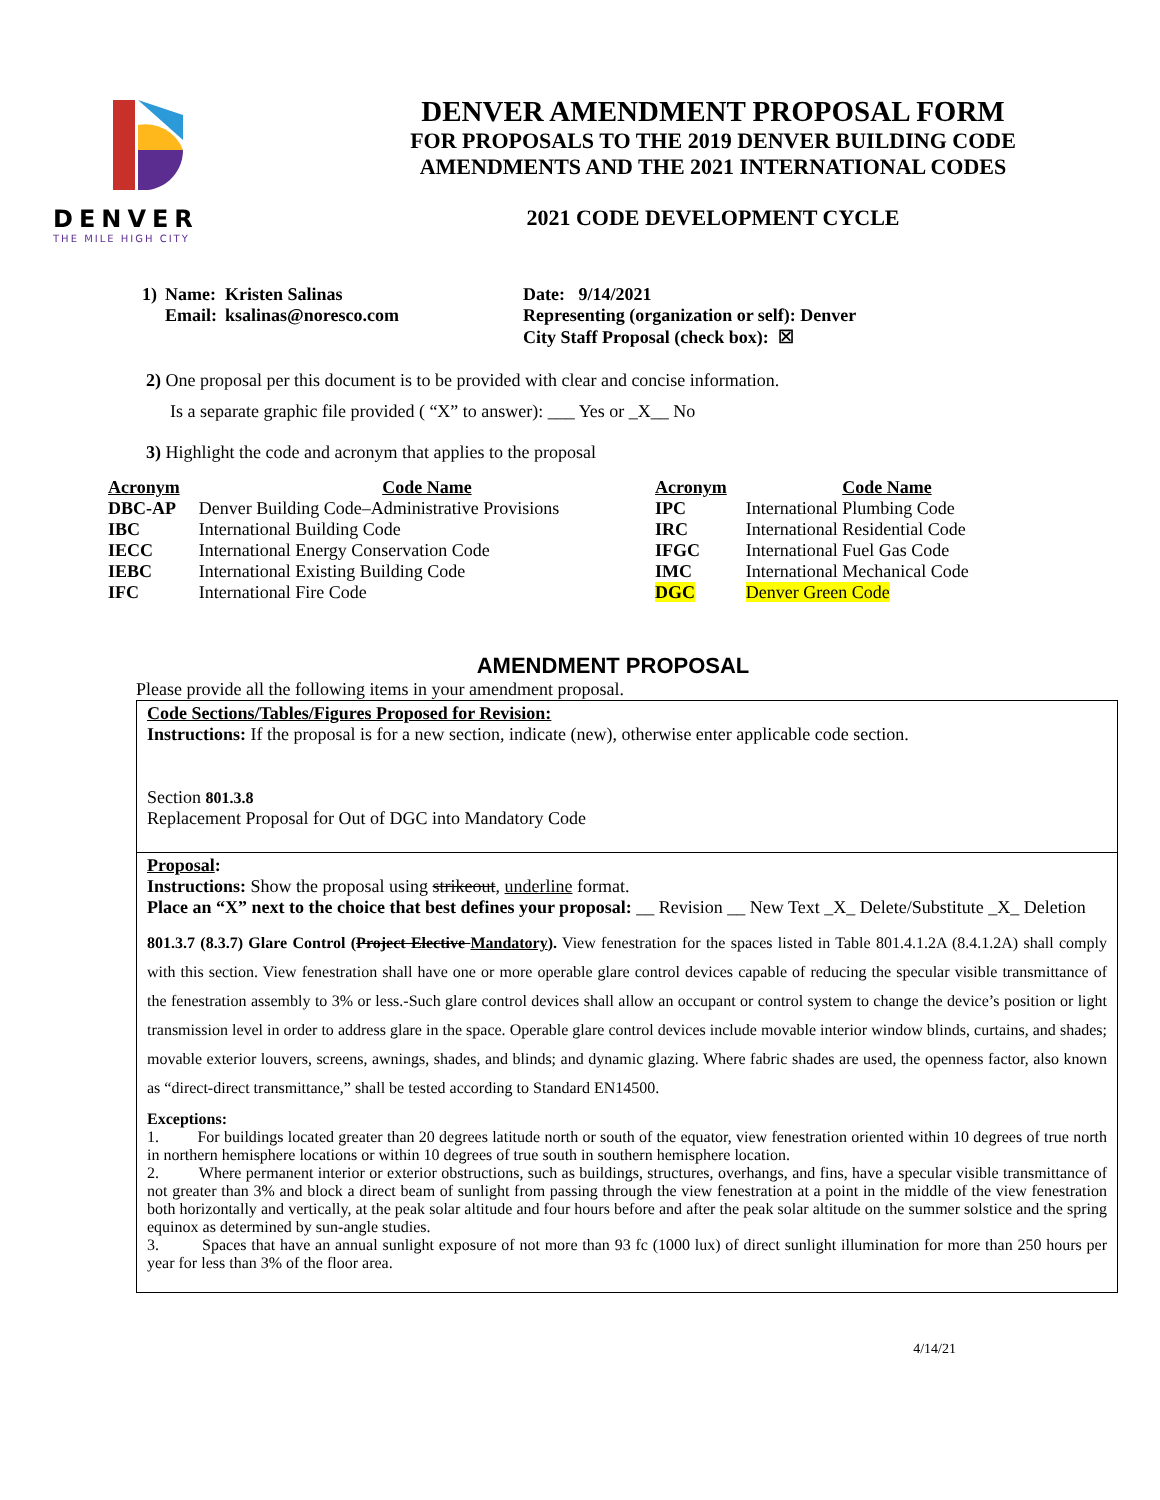DENVER
THE MILE HIGH CITY
DENVER AMENDMENT PROPOSAL FORM
FOR PROPOSALS TO THE 2019 DENVER BUILDING CODE
AMENDMENTS AND THE 2021 INTERNATIONAL CODES
2021 CODE DEVELOPMENT CYCLE
| 1) | Name: | Kristen Salinas | Date: 9/14/2021 |
| | Email: | ksalinas@noresco.com | Representing (organization or self): Denver City Staff Proposal (check box): ☒ |
2) One proposal per this document is to be provided with clear and concise information.
Is a separate graphic file provided ( “X” to answer): ___ Yes or _X__ No
3) Highlight the code and acronym that applies to the proposal
| Acronym | Code Name | Acronym | Code Name |
| --- | --- | --- | --- |
| DBC-AP | Denver Building Code–Administrative Provisions | IPC | International Plumbing Code |
| IBC | International Building Code | IRC | International Residential Code |
| IECC | International Energy Conservation Code | IFGC | International Fuel Gas Code |
| IEBC | International Existing Building Code | IMC | International Mechanical Code |
| IFC | International Fire Code | DGC | Denver Green Code |
AMENDMENT PROPOSAL
Please provide all the following items in your amendment proposal.
Code Sections/Tables/Figures Proposed for Revision:
Instructions: If the proposal is for a new section, indicate (new), otherwise enter applicable code section.
Section 801.3.8
Replacement Proposal for Out of DGC into Mandatory Code
Proposal:
Instructions: Show the proposal using strikeout, underline format.
Place an “X” next to the choice that best defines your proposal: __ Revision __ New Text _X_ Delete/Substitute _X_ Deletion
801.3.7 (8.3.7) Glare Control (Project Elective Mandatory). View fenestration for the spaces listed in Table 801.4.1.2A (8.4.1.2A) shall comply with this section. View fenestration shall have one or more operable glare control devices capable of reducing the specular visible transmittance of the fenestration assembly to 3% or less.-Such glare control devices shall allow an occupant or control system to change the device’s position or light transmission level in order to address glare in the space. Operable glare control devices include movable interior window blinds, curtains, and shades; movable exterior louvers, screens, awnings, shades, and blinds; and dynamic glazing. Where fabric shades are used, the openness factor, also known as “direct-direct transmittance,” shall be tested according to Standard EN14500.
Exceptions:
1. For buildings located greater than 20 degrees latitude north or south of the equator, view fenestration oriented within 10 degrees of true north in northern hemisphere locations or within 10 degrees of true south in southern hemisphere location.
2. Where permanent interior or exterior obstructions, such as buildings, structures, overhangs, and fins, have a specular visible transmittance of not greater than 3% and block a direct beam of sunlight from passing through the view fenestration at a point in the middle of the view fenestration both horizontally and vertically, at the peak solar altitude and four hours before and after the peak solar altitude on the summer solstice and the spring equinox as determined by sun-angle studies.
3. Spaces that have an annual sunlight exposure of not more than 93 fc (1000 lux) of direct sunlight illumination for more than 250 hours per year for less than 3% of the floor area.
4/14/21